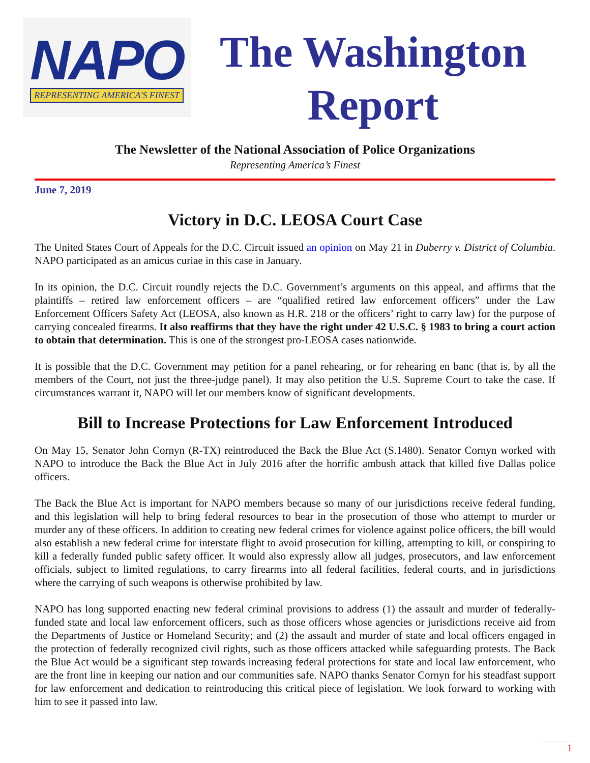NAPO
REPRESENTING AMERICA'S FINEST
The Washington Report
The Newsletter of the National Association of Police Organizations
Representing America’s Finest
June 7, 2019
Victory in D.C. LEOSA Court Case
The United States Court of Appeals for the D.C. Circuit issued an opinion on May 21 in Duberry v. District of Columbia. NAPO participated as an amicus curiae in this case in January.
In its opinion, the D.C. Circuit roundly rejects the D.C. Government’s arguments on this appeal, and affirms that the plaintiffs – retired law enforcement officers – are “qualified retired law enforcement officers” under the Law Enforcement Officers Safety Act (LEOSA, also known as H.R. 218 or the officers’ right to carry law) for the purpose of carrying concealed firearms. It also reaffirms that they have the right under 42 U.S.C. § 1983 to bring a court action to obtain that determination. This is one of the strongest pro-LEOSA cases nationwide.
It is possible that the D.C. Government may petition for a panel rehearing, or for rehearing en banc (that is, by all the members of the Court, not just the three-judge panel). It may also petition the U.S. Supreme Court to take the case. If circumstances warrant it, NAPO will let our members know of significant developments.
Bill to Increase Protections for Law Enforcement Introduced
On May 15, Senator John Cornyn (R-TX) reintroduced the Back the Blue Act (S.1480). Senator Cornyn worked with NAPO to introduce the Back the Blue Act in July 2016 after the horrific ambush attack that killed five Dallas police officers.
The Back the Blue Act is important for NAPO members because so many of our jurisdictions receive federal funding, and this legislation will help to bring federal resources to bear in the prosecution of those who attempt to murder or murder any of these officers. In addition to creating new federal crimes for violence against police officers, the bill would also establish a new federal crime for interstate flight to avoid prosecution for killing, attempting to kill, or conspiring to kill a federally funded public safety officer. It would also expressly allow all judges, prosecutors, and law enforcement officials, subject to limited regulations, to carry firearms into all federal facilities, federal courts, and in jurisdictions where the carrying of such weapons is otherwise prohibited by law.
NAPO has long supported enacting new federal criminal provisions to address (1) the assault and murder of federally-funded state and local law enforcement officers, such as those officers whose agencies or jurisdictions receive aid from the Departments of Justice or Homeland Security; and (2) the assault and murder of state and local officers engaged in the protection of federally recognized civil rights, such as those officers attacked while safeguarding protests. The Back the Blue Act would be a significant step towards increasing federal protections for state and local law enforcement, who are the front line in keeping our nation and our communities safe. NAPO thanks Senator Cornyn for his steadfast support for law enforcement and dedication to reintroducing this critical piece of legislation. We look forward to working with him to see it passed into law.
1